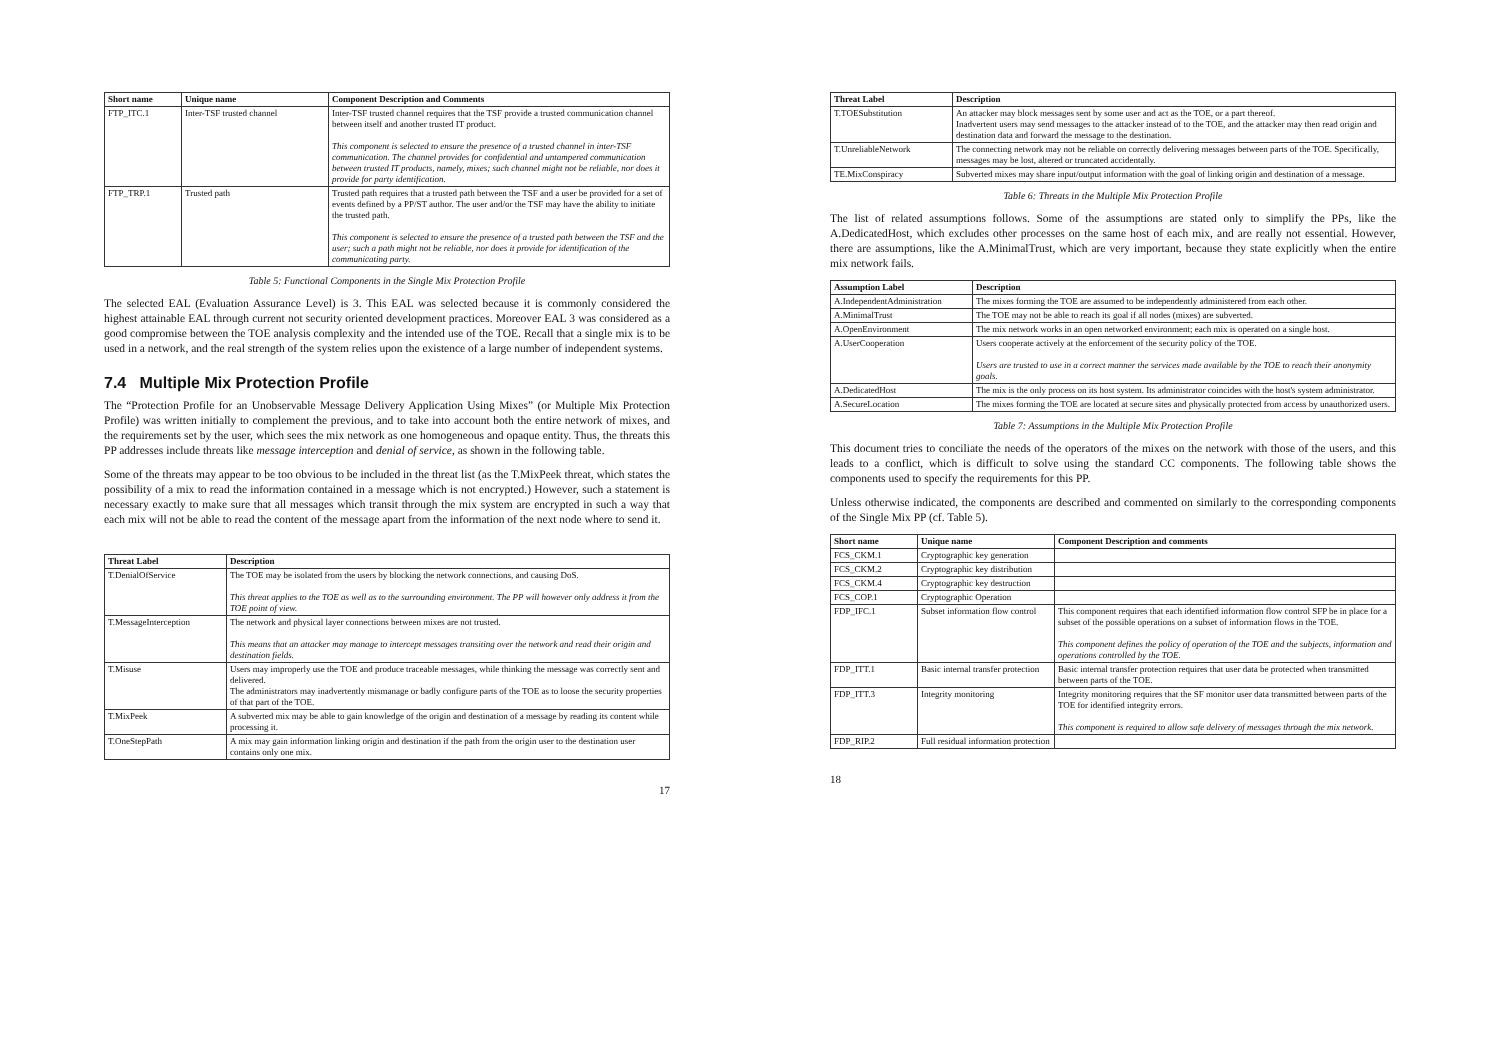| Short name | Unique name | Component Description and Comments |
| --- | --- | --- |
| FTP_ITC.1 | Inter-TSF trusted channel | Inter-TSF trusted channel requires that the TSF provide a trusted communication channel between itself and another trusted IT product. This component is selected to ensure the presence of a trusted channel in inter-TSF communication. The channel provides for confidential and untampered communication between trusted IT products, namely, mixes; such channel might not be reliable, nor does it provide for party identification. |
| FTP_TRP.1 | Trusted path | Trusted path requires that a trusted path between the TSF and a user be provided for a set of events defined by a PP/ST author. The user and/or the TSF may have the ability to initiate the trusted path. This component is selected to ensure the presence of a trusted path between the TSF and the user; such a path might not be reliable, nor does it provide for identification of the communicating party. |
Table 5: Functional Components in the Single Mix Protection Profile
The selected EAL (Evaluation Assurance Level) is 3. This EAL was selected because it is commonly considered the highest attainable EAL through current not security oriented development practices. Moreover EAL 3 was considered as a good compromise between the TOE analysis complexity and the intended use of the TOE. Recall that a single mix is to be used in a network, and the real strength of the system relies upon the existence of a large number of independent systems.
7.4 Multiple Mix Protection Profile
The “Protection Profile for an Unobservable Message Delivery Application Using Mixes” (or Multiple Mix Protection Profile) was written initially to complement the previous, and to take into account both the entire network of mixes, and the requirements set by the user, which sees the mix network as one homogeneous and opaque entity. Thus, the threats this PP addresses include threats like message interception and denial of service, as shown in the following table.
Some of the threats may appear to be too obvious to be included in the threat list (as the T.MixPeek threat, which states the possibility of a mix to read the information contained in a message which is not encrypted.) However, such a statement is necessary exactly to make sure that all messages which transit through the mix system are encrypted in such a way that each mix will not be able to read the content of the message apart from the information of the next node where to send it.
| Threat Label | Description |
| --- | --- |
| T.DenialOfService | The TOE may be isolated from the users by blocking the network connections, and causing DoS. This threat applies to the TOE as well as to the surrounding environment. The PP will however only address it from the TOE point of view. |
| T.MessageInterception | The network and physical layer connections between mixes are not trusted. This means that an attacker may manage to intercept messages transiting over the network and read their origin and destination fields. |
| T.Misuse | Users may improperly use the TOE and produce traceable messages, while thinking the message was correctly sent and delivered. The administrators may inadvertently mismanage or badly configure parts of the TOE as to loose the security properties of that part of the TOE. |
| T.MixPeek | A subverted mix may be able to gain knowledge of the origin and destination of a message by reading its content while processing it. |
| T.OneStepPath | A mix may gain information linking origin and destination if the path from the origin user to the destination user contains only one mix. |
17
| Threat Label | Description |
| --- | --- |
| T.TOESubstitution | An attacker may block messages sent by some user and act as the TOE, or a part thereof. Inadvertent users may send messages to the attacker instead of to the TOE, and the attacker may then read origin and destination data and forward the message to the destination. |
| T.UnreliableNetwork | The connecting network may not be reliable on correctly delivering messages between parts of the TOE. Specifically, messages may be lost, altered or truncated accidentally. |
| TE.MixConspiracy | Subverted mixes may share input/output information with the goal of linking origin and destination of a message. |
Table 6: Threats in the Multiple Mix Protection Profile
The list of related assumptions follows. Some of the assumptions are stated only to simplify the PPs, like the A.DedicatedHost, which excludes other processes on the same host of each mix, and are really not essential. However, there are assumptions, like the A.MinimalTrust, which are very important, because they state explicitly when the entire mix network fails.
| Assumption Label | Description |
| --- | --- |
| A.IndependentAdministration | The mixes forming the TOE are assumed to be independently administered from each other. |
| A.MinimalTrust | The TOE may not be able to reach its goal if all nodes (mixes) are subverted. |
| A.OpenEnvironment | The mix network works in an open networked environment; each mix is operated on a single host. |
| A.UserCooperation | Users cooperate actively at the enforcement of the security policy of the TOE. Users are trusted to use in a correct manner the services made available by the TOE to reach their anonymity goals. |
| A.DedicatedHost | The mix is the only process on its host system. Its administrator coincides with the host's system administrator. |
| A.SecureLocation | The mixes forming the TOE are located at secure sites and physically protected from access by unauthorized users. |
Table 7: Assumptions in the Multiple Mix Protection Profile
This document tries to conciliate the needs of the operators of the mixes on the network with those of the users, and this leads to a conflict, which is difficult to solve using the standard CC components. The following table shows the components used to specify the requirements for this PP.
Unless otherwise indicated, the components are described and commented on similarly to the corresponding components of the Single Mix PP (cf. Table 5).
| Short name | Unique name | Component Description and comments |
| --- | --- | --- |
| FCS_CKM.1 | Cryptographic key generation | |
| FCS_CKM.2 | Cryptographic key distribution | |
| FCS_CKM.4 | Cryptographic key destruction | |
| FCS_COP.1 | Cryptographic Operation | |
| FDP_IFC.1 | Subset information flow control | This component requires that each identified information flow control SFP be in place for a subset of the possible operations on a subset of information flows in the TOE. This component defines the policy of operation of the TOE and the subjects, information and operations controlled by the TOE. |
| FDP_ITT.1 | Basic internal transfer protection | Basic internal transfer protection requires that user data be protected when transmitted between parts of the TOE. |
| FDP_ITT.3 | Integrity monitoring | Integrity monitoring requires that the SF monitor user data transmitted between parts of the TOE for identified integrity errors. This component is required to allow safe delivery of messages through the mix network. |
| FDP_RIP.2 | Full residual information protection | |
18